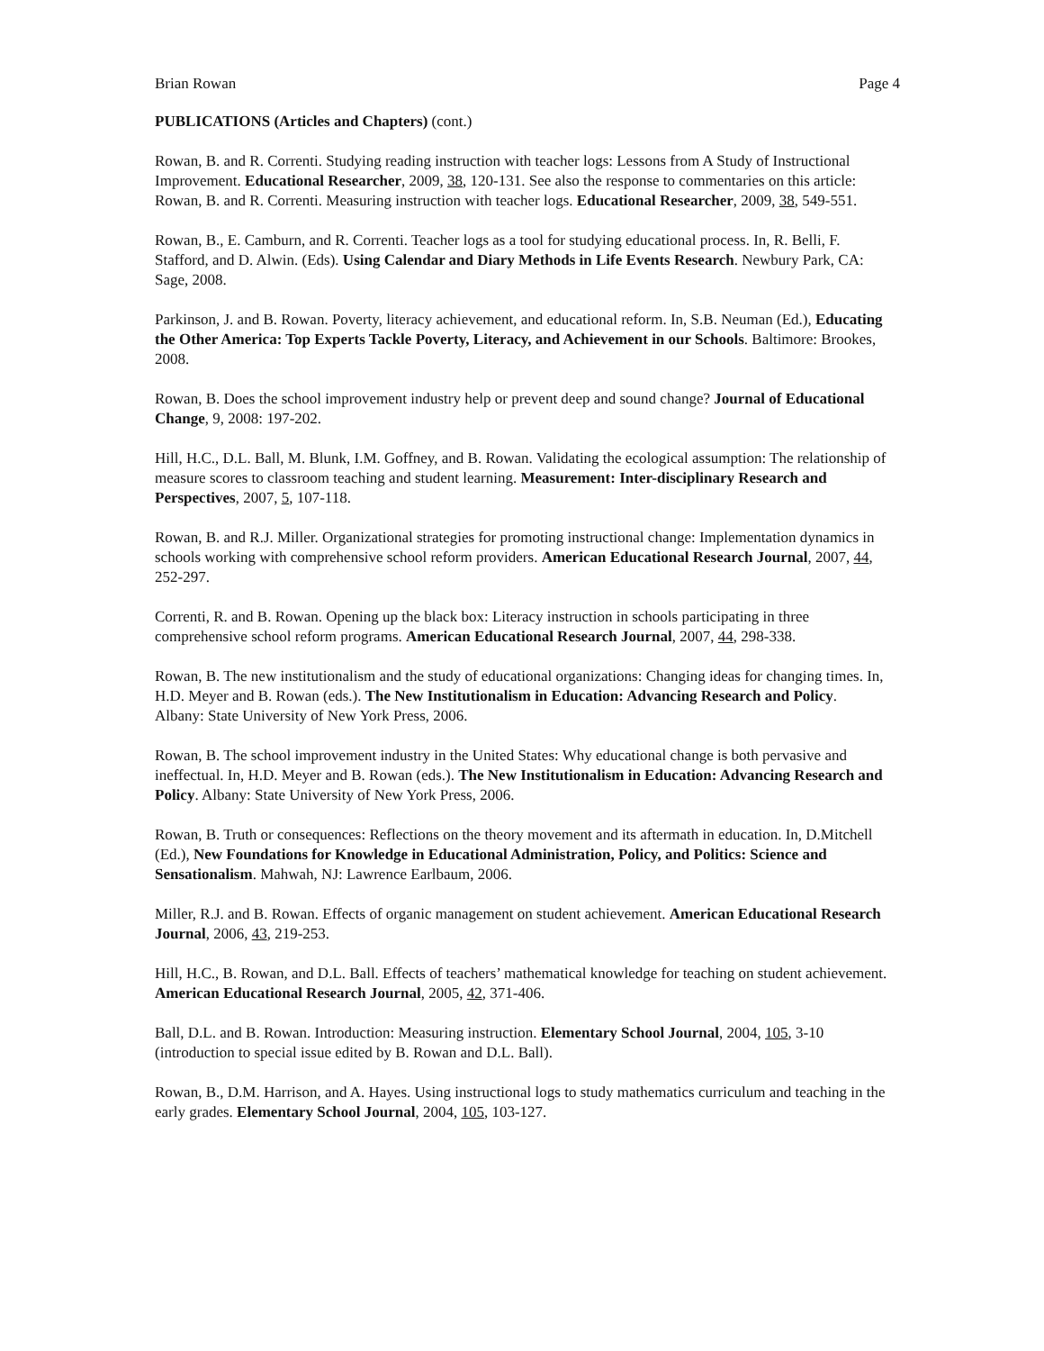Brian Rowan Page 4
PUBLICATIONS (Articles and Chapters) (cont.)
Rowan, B. and R. Correnti. Studying reading instruction with teacher logs: Lessons from A Study of Instructional Improvement. Educational Researcher, 2009, 38, 120-131. See also the response to commentaries on this article: Rowan, B. and R. Correnti. Measuring instruction with teacher logs. Educational Researcher, 2009, 38, 549-551.
Rowan, B., E. Camburn, and R. Correnti. Teacher logs as a tool for studying educational process. In, R. Belli, F. Stafford, and D. Alwin. (Eds). Using Calendar and Diary Methods in Life Events Research. Newbury Park, CA: Sage, 2008.
Parkinson, J. and B. Rowan. Poverty, literacy achievement, and educational reform. In, S.B. Neuman (Ed.), Educating the Other America: Top Experts Tackle Poverty, Literacy, and Achievement in our Schools. Baltimore: Brookes, 2008.
Rowan, B. Does the school improvement industry help or prevent deep and sound change? Journal of Educational Change, 9, 2008: 197-202.
Hill, H.C., D.L. Ball, M. Blunk, I.M. Goffney, and B. Rowan. Validating the ecological assumption: The relationship of measure scores to classroom teaching and student learning. Measurement: Inter-disciplinary Research and Perspectives, 2007, 5, 107-118.
Rowan, B. and R.J. Miller. Organizational strategies for promoting instructional change: Implementation dynamics in schools working with comprehensive school reform providers. American Educational Research Journal, 2007, 44, 252-297.
Correnti, R. and B. Rowan. Opening up the black box: Literacy instruction in schools participating in three comprehensive school reform programs. American Educational Research Journal, 2007, 44, 298-338.
Rowan, B. The new institutionalism and the study of educational organizations: Changing ideas for changing times. In, H.D. Meyer and B. Rowan (eds.). The New Institutionalism in Education: Advancing Research and Policy. Albany: State University of New York Press, 2006.
Rowan, B. The school improvement industry in the United States: Why educational change is both pervasive and ineffectual. In, H.D. Meyer and B. Rowan (eds.). The New Institutionalism in Education: Advancing Research and Policy. Albany: State University of New York Press, 2006.
Rowan, B. Truth or consequences: Reflections on the theory movement and its aftermath in education. In, D.Mitchell (Ed.), New Foundations for Knowledge in Educational Administration, Policy, and Politics: Science and Sensationalism. Mahwah, NJ: Lawrence Earlbaum, 2006.
Miller, R.J. and B. Rowan. Effects of organic management on student achievement. American Educational Research Journal, 2006, 43, 219-253.
Hill, H.C., B. Rowan, and D.L. Ball. Effects of teachers’ mathematical knowledge for teaching on student achievement. American Educational Research Journal, 2005, 42, 371-406.
Ball, D.L. and B. Rowan. Introduction: Measuring instruction. Elementary School Journal, 2004, 105, 3-10 (introduction to special issue edited by B. Rowan and D.L. Ball).
Rowan, B., D.M. Harrison, and A. Hayes. Using instructional logs to study mathematics curriculum and teaching in the early grades. Elementary School Journal, 2004, 105, 103-127.